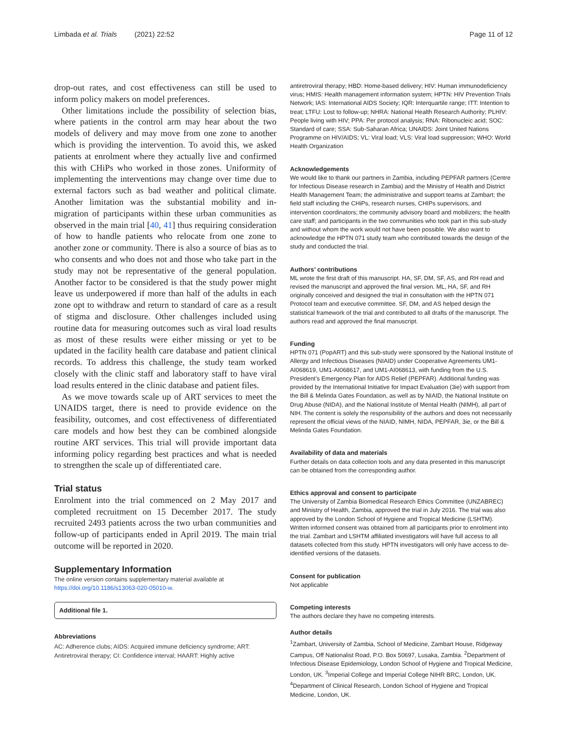Limbada et al. Trials (2021) 22:52 Page 11 of 12
drop-out rates, and cost effectiveness can still be used to inform policy makers on model preferences.
Other limitations include the possibility of selection bias, where patients in the control arm may hear about the two models of delivery and may move from one zone to another which is providing the intervention. To avoid this, we asked patients at enrolment where they actually live and confirmed this with CHiPs who worked in those zones. Uniformity of implementing the interventions may change over time due to external factors such as bad weather and political climate. Another limitation was the substantial mobility and in-migration of participants within these urban communities as observed in the main trial [40, 41] thus requiring consideration of how to handle patients who relocate from one zone to another zone or community. There is also a source of bias as to who consents and who does not and those who take part in the study may not be representative of the general population. Another factor to be considered is that the study power might leave us underpowered if more than half of the adults in each zone opt to withdraw and return to standard of care as a result of stigma and disclosure. Other challenges included using routine data for measuring outcomes such as viral load results as most of these results were either missing or yet to be updated in the facility health care database and patient clinical records. To address this challenge, the study team worked closely with the clinic staff and laboratory staff to have viral load results entered in the clinic database and patient files.
As we move towards scale up of ART services to meet the UNAIDS target, there is need to provide evidence on the feasibility, outcomes, and cost effectiveness of differentiated care models and how best they can be combined alongside routine ART services. This trial will provide important data informing policy regarding best practices and what is needed to strengthen the scale up of differentiated care.
Trial status
Enrolment into the trial commenced on 2 May 2017 and completed recruitment on 15 December 2017. The study recruited 2493 patients across the two urban communities and follow-up of participants ended in April 2019. The main trial outcome will be reported in 2020.
Supplementary Information
The online version contains supplementary material available at https://doi.org/10.1186/s13063-020-05010-w.
Additional file 1.
Abbreviations
AC: Adherence clubs; AIDS: Acquired immune deficiency syndrome; ART: Antiretroviral therapy; CI: Confidence interval; HAART: Highly active
antiretroviral therapy; HBD: Home-based delivery; HIV: Human immunodeficiency virus; HMIS: Health management information system; HPTN: HIV Prevention Trials Network; IAS: International AIDS Society; IQR: Interquartile range; ITT: Intention to treat; LTFU: Lost to follow-up; NHRA: National Health Research Authority; PLHIV: People living with HIV; PPA: Per protocol analysis; RNA: Ribonucleic acid; SOC: Standard of care; SSA: Sub-Saharan Africa; UNAIDS: Joint United Nations Programme on HIV/AIDS; VL: Viral load; VLS: Viral load suppression; WHO: World Health Organization
Acknowledgements
We would like to thank our partners in Zambia, including PEPFAR partners (Centre for Infectious Disease research in Zambia) and the Ministry of Health and District Health Management Team; the administrative and support teams at Zambart; the field staff including the CHiPs, research nurses, CHIPs supervisors, and intervention coordinators; the community advisory board and mobilizers; the health care staff; and participants in the two communities who took part in this sub-study and without whom the work would not have been possible. We also want to acknowledge the HPTN 071 study team who contributed towards the design of the study and conducted the trial.
Authors’ contributions
ML wrote the first draft of this manuscript. HA, SF, DM, SF, AS, and RH read and revised the manuscript and approved the final version. ML, HA, SF, and RH originally conceived and designed the trial in consultation with the HPTN 071 Protocol team and executive committee. SF, DM, and AS helped design the statistical framework of the trial and contributed to all drafts of the manuscript. The authors read and approved the final manuscript.
Funding
HPTN 071 (PopART) and this sub-study were sponsored by the National Institute of Allergy and Infectious Diseases (NIAID) under Cooperative Agreements UM1-AI068619, UM1-AI068617, and UM1-AI068613, with funding from the U.S. President’s Emergency Plan for AIDS Relief (PEPFAR). Additional funding was provided by the International Initiative for Impact Evaluation (3ie) with support from the Bill & Melinda Gates Foundation, as well as by NIAID, the National Institute on Drug Abuse (NIDA), and the National Institute of Mental Health (NIMH), all part of NIH. The content is solely the responsibility of the authors and does not necessarily represent the official views of the NIAID, NIMH, NIDA, PEPFAR, 3ie, or the Bill & Melinda Gates Foundation.
Availability of data and materials
Further details on data collection tools and any data presented in this manuscript can be obtained from the corresponding author.
Ethics approval and consent to participate
The University of Zambia Biomedical Research Ethics Committee (UNZABREC) and Ministry of Health, Zambia, approved the trial in July 2016. The trial was also approved by the London School of Hygiene and Tropical Medicine (LSHTM). Written informed consent was obtained from all participants prior to enrolment into the trial. Zambart and LSHTM affiliated investigators will have full access to all datasets collected from this study. HPTN investigators will only have access to de-identified versions of the datasets.
Consent for publication
Not applicable
Competing interests
The authors declare they have no competing interests.
Author details
<sup>1</sup> Zambart, University of Zambia, School of Medicine, Zambart House, Ridgeway Campus, Off Nationalist Road, P.O. Box 50697, Lusaka, Zambia. <sup>2</sup>Department of Infectious Disease Epidemiology, London School of Hygiene and Tropical Medicine, London, UK. <sup>3</sup>Imperial College and Imperial College NIHR BRC, London, UK. <sup>4</sup>Department of Clinical Research, London School of Hygiene and Tropical Medicine, London, UK.